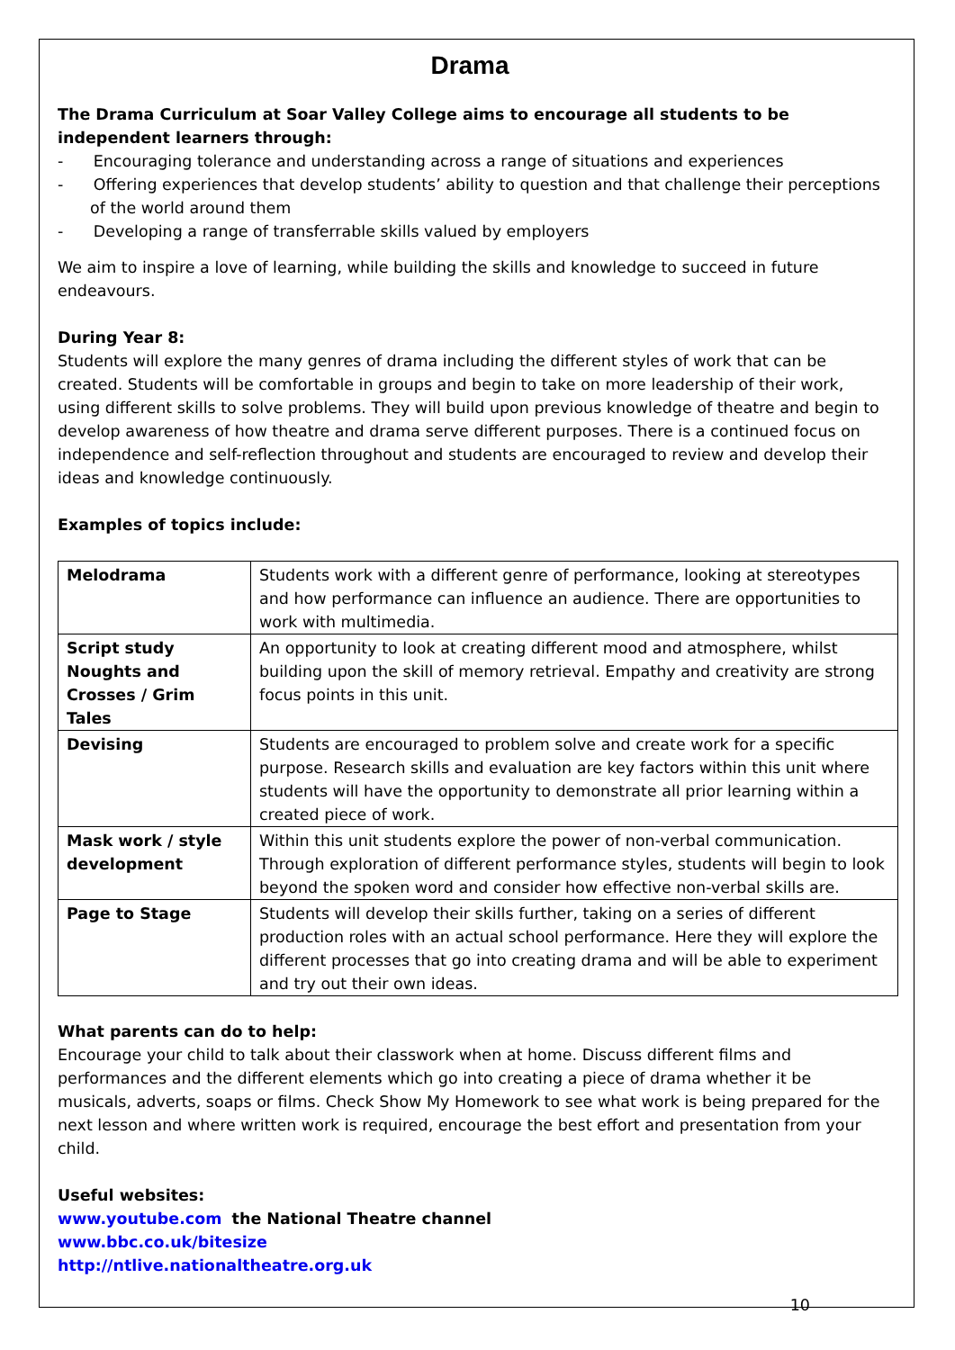Drama
The Drama Curriculum at Soar Valley College aims to encourage all students to be independent learners through:
- Encouraging tolerance and understanding across a range of situations and experiences
- Offering experiences that develop students’ ability to question and that challenge their perceptions of the world around them
- Developing a range of transferrable skills valued by employers
We aim to inspire a love of learning, while building the skills and knowledge to succeed in future endeavours.
During Year 8:
Students will explore the many genres of drama including the different styles of work that can be created. Students will be comfortable in groups and begin to take on more leadership of their work, using different skills to solve problems. They will build upon previous knowledge of theatre and begin to develop awareness of how theatre and drama serve different purposes. There is a continued focus on independence and self-reflection throughout and students are encouraged to review and develop their ideas and knowledge continuously.
Examples of topics include:
| Melodrama | Students work with a different genre of performance, looking at stereotypes and how performance can influence an audience. There are opportunities to work with multimedia. |
| Script study Noughts and Crosses / Grim Tales | An opportunity to look at creating different mood and atmosphere, whilst building upon the skill of memory retrieval. Empathy and creativity are strong focus points in this unit. |
| Devising | Students are encouraged to problem solve and create work for a specific purpose. Research skills and evaluation are key factors within this unit where students will have the opportunity to demonstrate all prior learning within a created piece of work. |
| Mask work / style development | Within this unit students explore the power of non-verbal communication. Through exploration of different performance styles, students will begin to look beyond the spoken word and consider how effective non-verbal skills are. |
| Page to Stage | Students will develop their skills further, taking on a series of different production roles with an actual school performance. Here they will explore the different processes that go into creating drama and will be able to experiment and try out their own ideas. |
What parents can do to help:
Encourage your child to talk about their classwork when at home. Discuss different films and performances and the different elements which go into creating a piece of drama whether it be musicals, adverts, soaps or films. Check Show My Homework to see what work is being prepared for the next lesson and where written work is required, encourage the best effort and presentation from your child.
Useful websites:
www.youtube.com the National Theatre channel
www.bbc.co.uk/bitesize
http://ntlive.nationaltheatre.org.uk
10